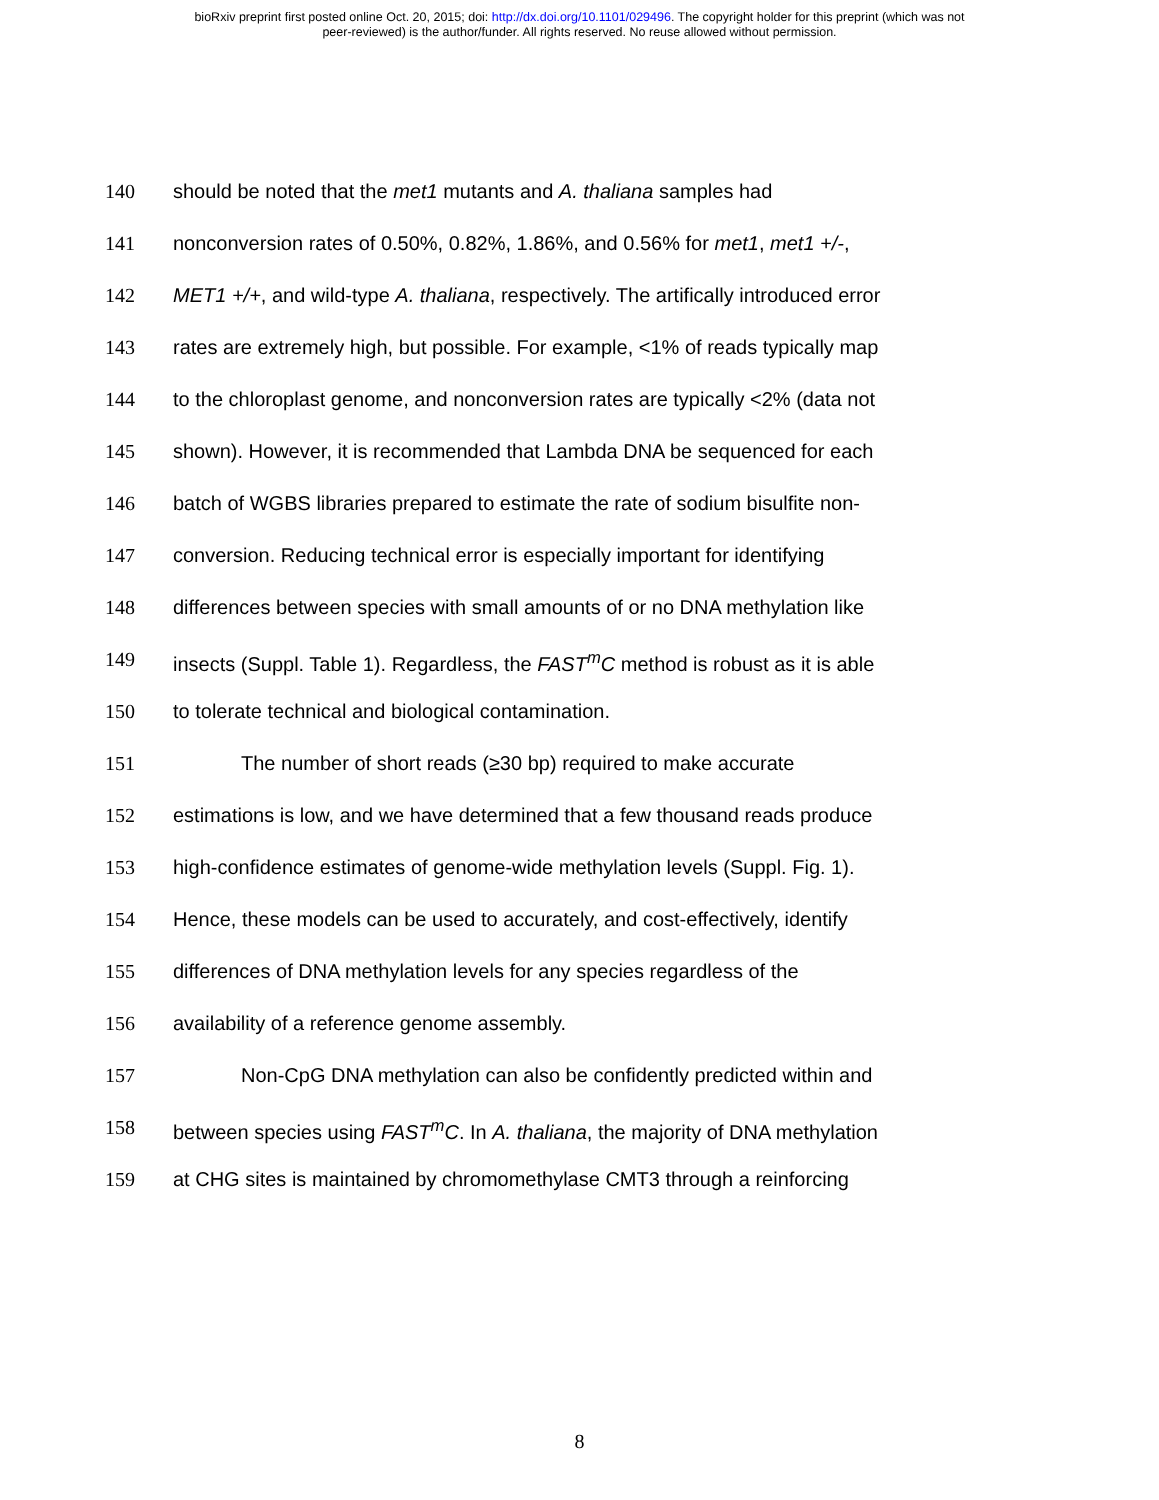bioRxiv preprint first posted online Oct. 20, 2015; doi: http://dx.doi.org/10.1101/029496. The copyright holder for this preprint (which was not
peer-reviewed) is the author/funder. All rights reserved. No reuse allowed without permission.
140 should be noted that the met1 mutants and A. thaliana samples had
141 nonconversion rates of 0.50%, 0.82%, 1.86%, and 0.56% for met1, met1 +/-,
142 MET1 +/+, and wild-type A. thaliana, respectively. The artifically introduced error
143 rates are extremely high, but possible. For example, <1% of reads typically map
144 to the chloroplast genome, and nonconversion rates are typically <2% (data not
145 shown). However, it is recommended that Lambda DNA be sequenced for each
146 batch of WGBS libraries prepared to estimate the rate of sodium bisulfite non-
147 conversion. Reducing technical error is especially important for identifying
148 differences between species with small amounts of or no DNA methylation like
149 insects (Suppl. Table 1). Regardless, the FAST<sup>m</sup>C method is robust as it is able
150 to tolerate technical and biological contamination.
151 The number of short reads (≥30 bp) required to make accurate
152 estimations is low, and we have determined that a few thousand reads produce
153 high-confidence estimates of genome-wide methylation levels (Suppl. Fig. 1).
154 Hence, these models can be used to accurately, and cost-effectively, identify
155 differences of DNA methylation levels for any species regardless of the
156 availability of a reference genome assembly.
157 Non-CpG DNA methylation can also be confidently predicted within and
158 between species using FAST<sup>m</sup>C. In A. thaliana, the majority of DNA methylation
159 at CHG sites is maintained by chromomethylase CMT3 through a reinforcing
8